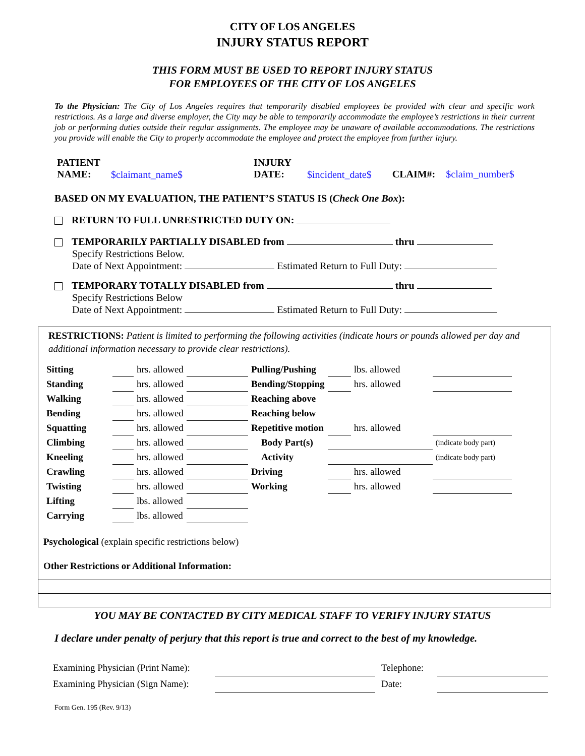CITY OF LOS ANGELES
INJURY STATUS REPORT
THIS FORM MUST BE USED TO REPORT INJURY STATUS
FOR EMPLOYEES OF THE CITY OF LOS ANGELES
To the Physician: The City of Los Angeles requires that temporarily disabled employees be provided with clear and specific work restrictions. As a large and diverse employer, the City may be able to temporarily accommodate the employee’s restrictions in their current job or performing duties outside their regular assignments. The employee may be unaware of available accommodations. The restrictions you provide will enable the City to properly accommodate the employee and protect the employee from further injury.
| PATIENT NAME: | $claimant_name$ | INJURY DATE: | $incident_date$ | CLAIM#: | $claim_number$ |
BASED ON MY EVALUATION, THE PATIENT’S STATUS IS (Check One Box):
RETURN TO FULL UNRESTRICTED DUTY ON:
TEMPORARILY PARTIALLY DISABLED from thru
Specify Restrictions Below.
Date of Next Appointment: Estimated Return to Full Duty:
TEMPORARY TOTALLY DISABLED from thru
Specify Restrictions Below
Date of Next Appointment: Estimated Return to Full Duty:
RESTRICTIONS: Patient is limited to performing the following activities (indicate hours or pounds allowed per day and additional information necessary to provide clear restrictions).
| Sitting | | hrs. allowed | | Pulling/Pushing | | lbs. allowed | |
| Standing | | hrs. allowed | | Bending/Stopping | | hrs. allowed | |
| Walking | | hrs. allowed | | Reaching above | | | |
| Bending | | hrs. allowed | | Reaching below | | | |
| Squatting | | hrs. allowed | | Repetitive motion | | hrs. allowed | |
| Climbing | | hrs. allowed | | Body Part(s) | | | (indicate body part) |
| Kneeling | | hrs. allowed | | Activity | | | (indicate body part) |
| Crawling | | hrs. allowed | | Driving | | hrs. allowed | |
| Twisting | | hrs. allowed | | Working | | hrs. allowed | |
| Lifting | | lbs. allowed | | | | | |
| Carrying | | lbs. allowed | | | | | |
Psychological (explain specific restrictions below)
Other Restrictions or Additional Information:
YOU MAY BE CONTACTED BY CITY MEDICAL STAFF TO VERIFY INJURY STATUS
I declare under penalty of perjury that this report is true and correct to the best of my knowledge.
| Examining Physician (Print Name): | | Telephone: | |
| Examining Physician (Sign Name): | | Date: | |
Form Gen. 195 (Rev. 9/13)